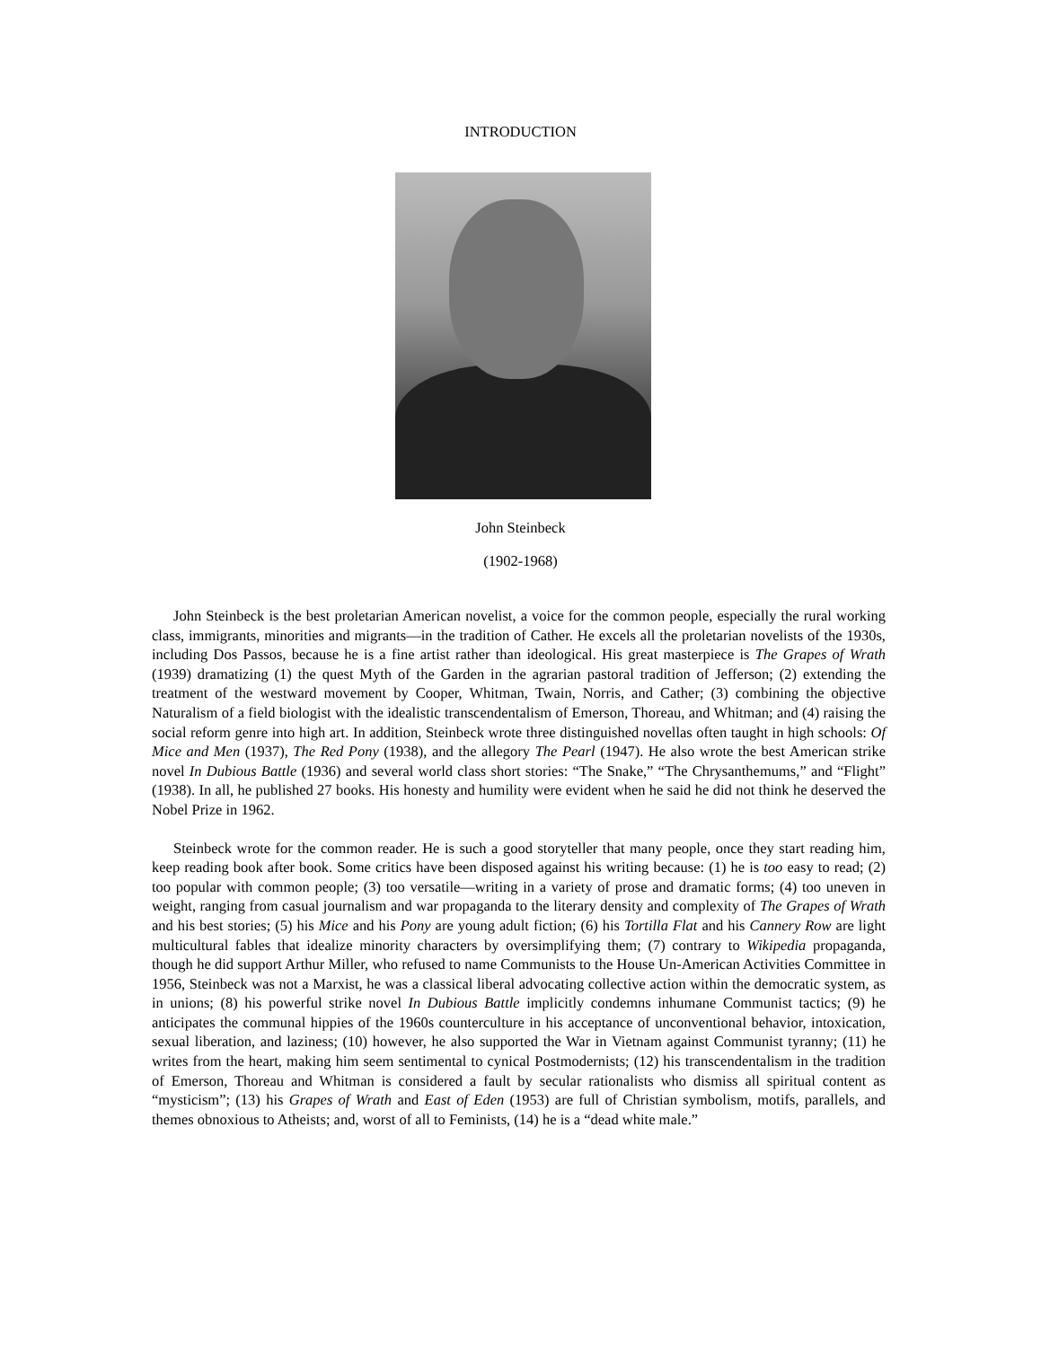INTRODUCTION
John Steinbeck
(1902-1968)
John Steinbeck is the best proletarian American novelist, a voice for the common people, especially the rural working class, immigrants, minorities and migrants—in the tradition of Cather. He excels all the proletarian novelists of the 1930s, including Dos Passos, because he is a fine artist rather than ideological. His great masterpiece is The Grapes of Wrath (1939) dramatizing (1) the quest Myth of the Garden in the agrarian pastoral tradition of Jefferson; (2) extending the treatment of the westward movement by Cooper, Whitman, Twain, Norris, and Cather; (3) combining the objective Naturalism of a field biologist with the idealistic transcendentalism of Emerson, Thoreau, and Whitman; and (4) raising the social reform genre into high art. In addition, Steinbeck wrote three distinguished novellas often taught in high schools: Of Mice and Men (1937), The Red Pony (1938), and the allegory The Pearl (1947). He also wrote the best American strike novel In Dubious Battle (1936) and several world class short stories: “The Snake,” “The Chrysanthemums,” and “Flight” (1938). In all, he published 27 books. His honesty and humility were evident when he said he did not think he deserved the Nobel Prize in 1962.
Steinbeck wrote for the common reader. He is such a good storyteller that many people, once they start reading him, keep reading book after book. Some critics have been disposed against his writing because: (1) he is too easy to read; (2) too popular with common people; (3) too versatile—writing in a variety of prose and dramatic forms; (4) too uneven in weight, ranging from casual journalism and war propaganda to the literary density and complexity of The Grapes of Wrath and his best stories; (5) his Mice and his Pony are young adult fiction; (6) his Tortilla Flat and his Cannery Row are light multicultural fables that idealize minority characters by oversimplifying them; (7) contrary to Wikipedia propaganda, though he did support Arthur Miller, who refused to name Communists to the House Un-American Activities Committee in 1956, Steinbeck was not a Marxist, he was a classical liberal advocating collective action within the democratic system, as in unions; (8) his powerful strike novel In Dubious Battle implicitly condemns inhumane Communist tactics; (9) he anticipates the communal hippies of the 1960s counterculture in his acceptance of unconventional behavior, intoxication, sexual liberation, and laziness; (10) however, he also supported the War in Vietnam against Communist tyranny; (11) he writes from the heart, making him seem sentimental to cynical Postmodernists; (12) his transcendentalism in the tradition of Emerson, Thoreau and Whitman is considered a fault by secular rationalists who dismiss all spiritual content as “mysticism”; (13) his Grapes of Wrath and East of Eden (1953) are full of Christian symbolism, motifs, parallels, and themes obnoxious to Atheists; and, worst of all to Feminists, (14) he is a “dead white male.”